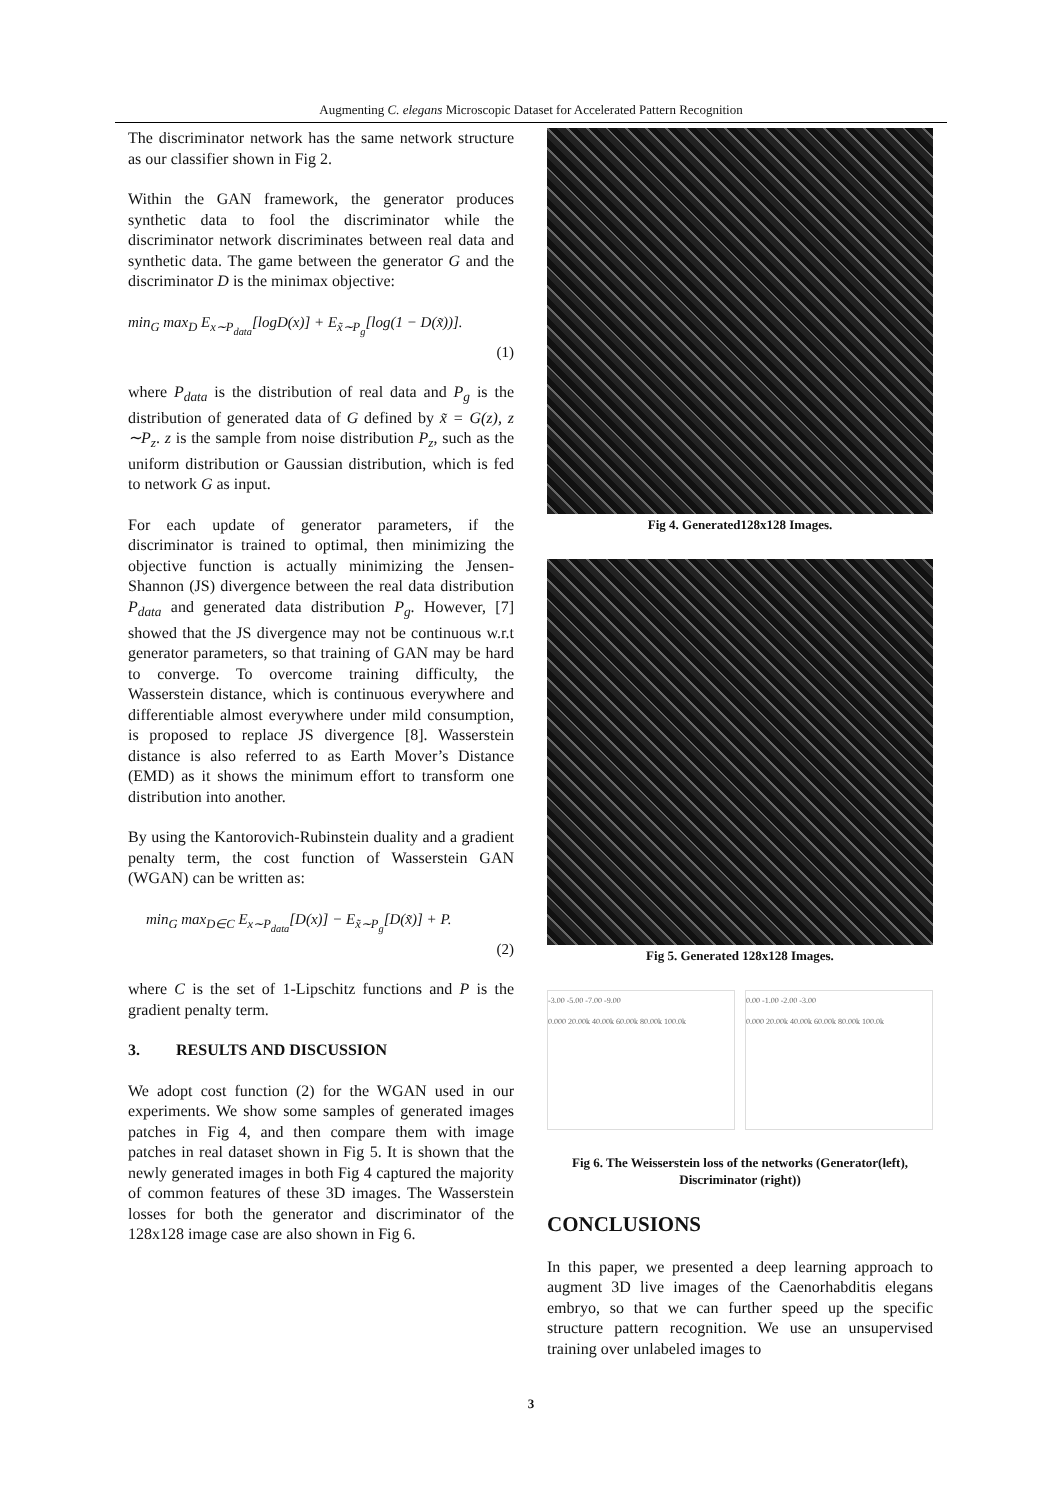Augmenting C. elegans Microscopic Dataset for Accelerated Pattern Recognition
The discriminator network has the same network structure as our classifier shown in Fig 2.
Within the GAN framework, the generator produces synthetic data to fool the discriminator while the discriminator network discriminates between real data and synthetic data. The game between the generator G and the discriminator D is the minimax objective:
min<sub>G</sub> max<sub>D</sub> E<sub>x∼P<sub>data</sub></sub>[logD(x)] + E<sub>x̃∼P<sub>g</sub></sub>[log(1 − D(x̃))].
(1)
where P<sub>data</sub> is the distribution of real data and P<sub>g</sub> is the distribution of generated data of G defined by x̃ = G(z), z ∼P<sub>z</sub>. z is the sample from noise distribution P<sub>z</sub>, such as the uniform distribution or Gaussian distribution, which is fed to network G as input.
For each update of generator parameters, if the discriminator is trained to optimal, then minimizing the objective function is actually minimizing the Jensen-Shannon (JS) divergence between the real data distribution P<sub>data</sub> and generated data distribution P<sub>g</sub>. However, [7] showed that the JS divergence may not be continuous w.r.t generator parameters, so that training of GAN may be hard to converge. To overcome training difficulty, the Wasserstein distance, which is continuous everywhere and differentiable almost everywhere under mild consumption, is proposed to replace JS divergence [8]. Wasserstein distance is also referred to as Earth Mover’s Distance (EMD) as it shows the minimum effort to transform one distribution into another.
By using the Kantorovich-Rubinstein duality and a gradient penalty term, the cost function of Wasserstein GAN (WGAN) can be written as:
min<sub>G</sub> max<sub>D∈C</sub> E<sub>x∼P<sub>data</sub></sub>[D(x)] − E<sub>x̃∼P<sub>g</sub></sub>[D(x̃)] + P.
(2)
where C is the set of 1-Lipschitz functions and P is the gradient penalty term.
3. RESULTS AND DISCUSSION
We adopt cost function (2) for the WGAN used in our experiments. We show some samples of generated images patches in Fig 4, and then compare them with image patches in real dataset shown in Fig 5. It is shown that the newly generated images in both Fig 4 captured the majority of common features of these 3D images. The Wasserstein losses for both the generator and discriminator of the 128x128 image case are also shown in Fig 6.
Fig 4. Generated128x128 Images.
Fig 5. Generated 128x128 Images.
-3.00 -5.00 -7.00 -9.00
0.000 20.00k 40.00k 60.00k 80.00k 100.0k
0.00 -1.00 -2.00 -3.00
0.000 20.00k 40.00k 60.00k 80.00k 100.0k
Fig 6. The Weisserstein loss of the networks (Generator(left), Discriminator (right))
CONCLUSIONS
In this paper, we presented a deep learning approach to augment 3D live images of the Caenorhabditis elegans embryo, so that we can further speed up the specific structure pattern recognition. We use an unsupervised training over unlabeled images to
3